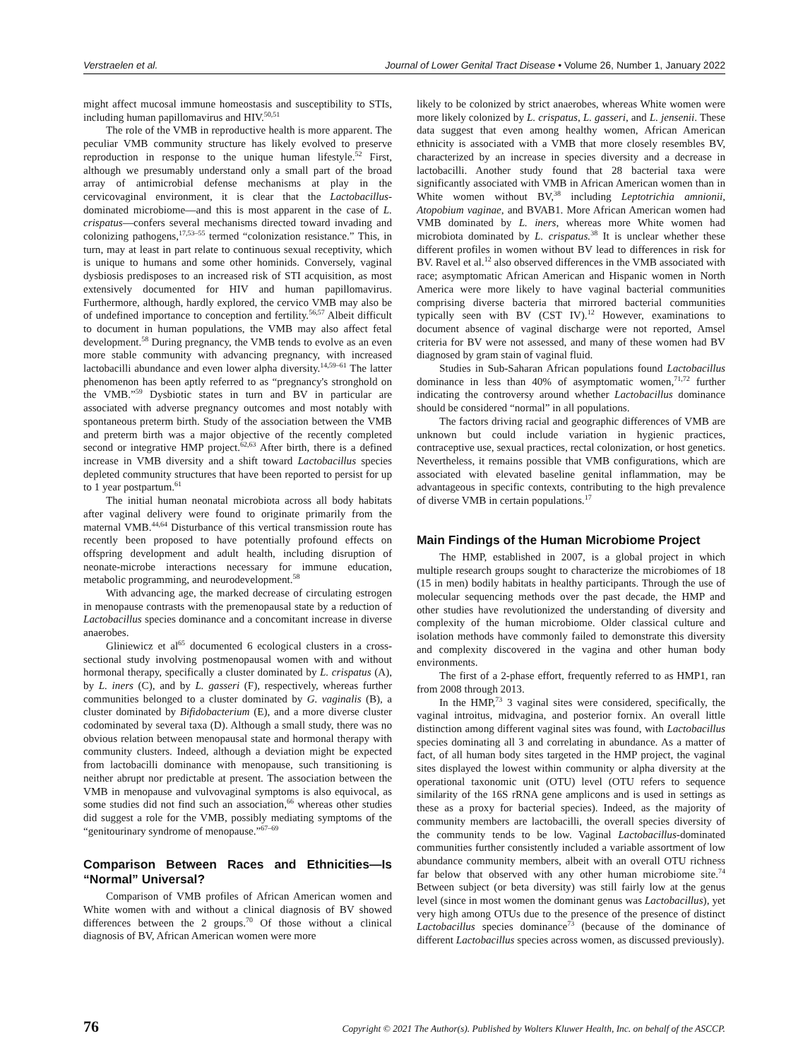Verstraelen et al. Journal of Lower Genital Tract Disease • Volume 26, Number 1, January 2022
might affect mucosal immune homeostasis and susceptibility to STIs, including human papillomavirus and HIV.<sup>50,51</sup>
The role of the VMB in reproductive health is more apparent. The peculiar VMB community structure has likely evolved to preserve reproduction in response to the unique human lifestyle.<sup>52</sup> First, although we presumably understand only a small part of the broad array of antimicrobial defense mechanisms at play in the cervicovaginal environment, it is clear that the Lactobacillus-dominated microbiome—and this is most apparent in the case of L. crispatus—confers several mechanisms directed toward invading and colonizing pathogens,<sup>17,53–55</sup> termed “colonization resistance.” This, in turn, may at least in part relate to continuous sexual receptivity, which is unique to humans and some other hominids. Conversely, vaginal dysbiosis predisposes to an increased risk of STI acquisition, as most extensively documented for HIV and human papillomavirus. Furthermore, although, hardly explored, the cervico VMB may also be of undefined importance to conception and fertility.<sup>56,57</sup> Albeit difficult to document in human populations, the VMB may also affect fetal development.<sup>58</sup> During pregnancy, the VMB tends to evolve as an even more stable community with advancing pregnancy, with increased lactobacilli abundance and even lower alpha diversity.<sup>14,59–61</sup> The latter phenomenon has been aptly referred to as “pregnancy's stronghold on the VMB.”<sup>59</sup> Dysbiotic states in turn and BV in particular are associated with adverse pregnancy outcomes and most notably with spontaneous preterm birth. Study of the association between the VMB and preterm birth was a major objective of the recently completed second or integrative HMP project.<sup>62,63</sup> After birth, there is a defined increase in VMB diversity and a shift toward Lactobacillus species depleted community structures that have been reported to persist for up to 1 year postpartum.<sup>61</sup>
The initial human neonatal microbiota across all body habitats after vaginal delivery were found to originate primarily from the maternal VMB.<sup>44,64</sup> Disturbance of this vertical transmission route has recently been proposed to have potentially profound effects on offspring development and adult health, including disruption of neonate-microbe interactions necessary for immune education, metabolic programming, and neurodevelopment.<sup>58</sup>
With advancing age, the marked decrease of circulating estrogen in menopause contrasts with the premenopausal state by a reduction of Lactobacillus species dominance and a concomitant increase in diverse anaerobes.
Gliniewicz et al<sup>65</sup> documented 6 ecological clusters in a cross-sectional study involving postmenopausal women with and without hormonal therapy, specifically a cluster dominated by L. crispatus (A), by L. iners (C), and by L. gasseri (F), respectively, whereas further communities belonged to a cluster dominated by G. vaginalis (B), a cluster dominated by Bifidobacterium (E), and a more diverse cluster codominated by several taxa (D). Although a small study, there was no obvious relation between menopausal state and hormonal therapy with community clusters. Indeed, although a deviation might be expected from lactobacilli dominance with menopause, such transitioning is neither abrupt nor predictable at present. The association between the VMB in menopause and vulvovaginal symptoms is also equivocal, as some studies did not find such an association,<sup>66</sup> whereas other studies did suggest a role for the VMB, possibly mediating symptoms of the “genitourinary syndrome of menopause.”<sup>67–69</sup>
Comparison Between Races and Ethnicities—Is “Normal” Universal?
Comparison of VMB profiles of African American women and White women with and without a clinical diagnosis of BV showed differences between the 2 groups.<sup>70</sup> Of those without a clinical diagnosis of BV, African American women were more
likely to be colonized by strict anaerobes, whereas White women were more likely colonized by L. crispatus, L. gasseri, and L. jensenii. These data suggest that even among healthy women, African American ethnicity is associated with a VMB that more closely resembles BV, characterized by an increase in species diversity and a decrease in lactobacilli. Another study found that 28 bacterial taxa were significantly associated with VMB in African American women than in White women without BV,<sup>38</sup> including Leptotrichia amnionii, Atopobium vaginae, and BVAB1. More African American women had VMB dominated by L. iners, whereas more White women had microbiota dominated by L. crispatus.<sup>38</sup> It is unclear whether these different profiles in women without BV lead to differences in risk for BV. Ravel et al.<sup>12</sup> also observed differences in the VMB associated with race; asymptomatic African American and Hispanic women in North America were more likely to have vaginal bacterial communities comprising diverse bacteria that mirrored bacterial communities typically seen with BV (CST IV).<sup>12</sup> However, examinations to document absence of vaginal discharge were not reported, Amsel criteria for BV were not assessed, and many of these women had BV diagnosed by gram stain of vaginal fluid.
Studies in Sub-Saharan African populations found Lactobacillus dominance in less than 40% of asymptomatic women,<sup>71,72</sup> further indicating the controversy around whether Lactobacillus dominance should be considered “normal” in all populations.
The factors driving racial and geographic differences of VMB are unknown but could include variation in hygienic practices, contraceptive use, sexual practices, rectal colonization, or host genetics. Nevertheless, it remains possible that VMB configurations, which are associated with elevated baseline genital inflammation, may be advantageous in specific contexts, contributing to the high prevalence of diverse VMB in certain populations.<sup>17</sup>
Main Findings of the Human Microbiome Project
The HMP, established in 2007, is a global project in which multiple research groups sought to characterize the microbiomes of 18 (15 in men) bodily habitats in healthy participants. Through the use of molecular sequencing methods over the past decade, the HMP and other studies have revolutionized the understanding of diversity and complexity of the human microbiome. Older classical culture and isolation methods have commonly failed to demonstrate this diversity and complexity discovered in the vagina and other human body environments.
The first of a 2-phase effort, frequently referred to as HMP1, ran from 2008 through 2013.
In the HMP,<sup>73</sup> 3 vaginal sites were considered, specifically, the vaginal introitus, midvagina, and posterior fornix. An overall little distinction among different vaginal sites was found, with Lactobacillus species dominating all 3 and correlating in abundance. As a matter of fact, of all human body sites targeted in the HMP project, the vaginal sites displayed the lowest within community or alpha diversity at the operational taxonomic unit (OTU) level (OTU refers to sequence similarity of the 16S rRNA gene amplicons and is used in settings as these as a proxy for bacterial species). Indeed, as the majority of community members are lactobacilli, the overall species diversity of the community tends to be low. Vaginal Lactobacillus-dominated communities further consistently included a variable assortment of low abundance community members, albeit with an overall OTU richness far below that observed with any other human microbiome site.<sup>74</sup> Between subject (or beta diversity) was still fairly low at the genus level (since in most women the dominant genus was Lactobacillus), yet very high among OTUs due to the presence of the presence of distinct Lactobacillus species dominance<sup>73</sup> (because of the dominance of different Lactobacillus species across women, as discussed previously).
76 Copyright © 2021 The Author(s). Published by Wolters Kluwer Health, Inc. on behalf of the ASCCP.